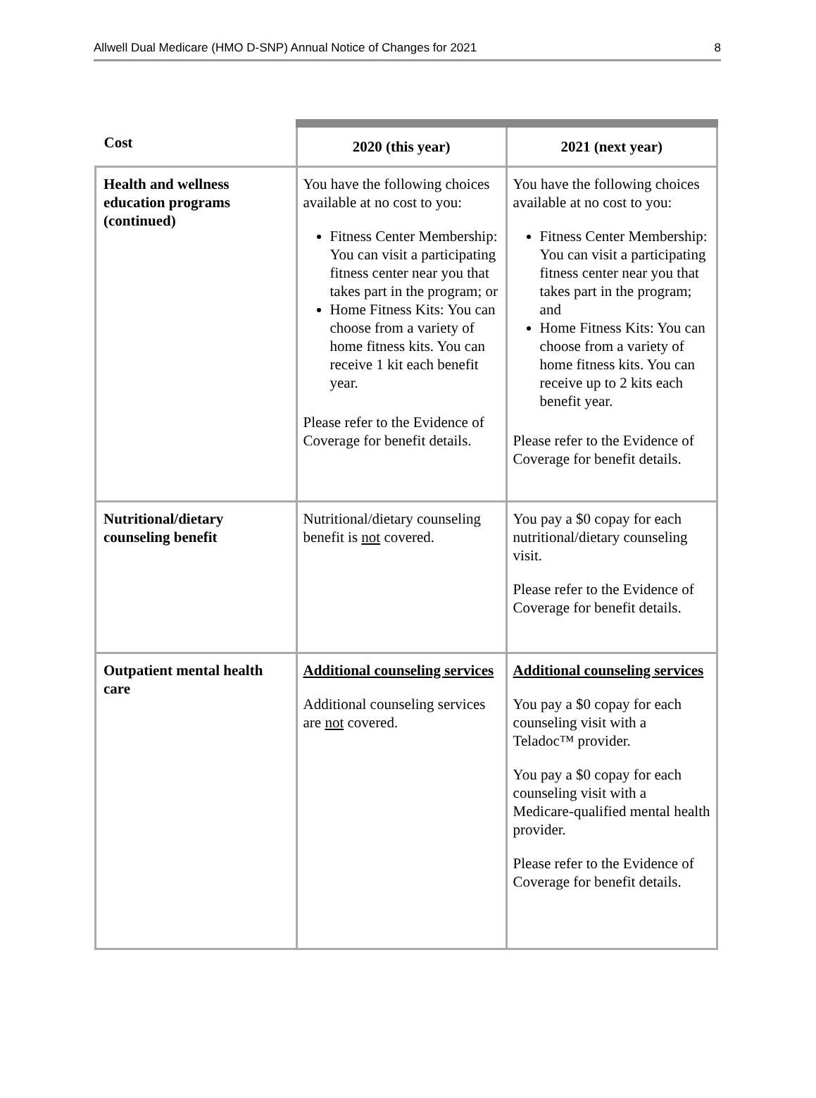Allwell Dual Medicare (HMO D-SNP) Annual Notice of Changes for 2021 8
| Cost | 2020 (this year) | 2021 (next year) |
| --- | --- | --- |
| Health and wellness education programs (continued) | You have the following choices available at no cost to you: Fitness Center Membership: You can visit a participating fitness center near you that takes part in the program; or Home Fitness Kits: You can choose from a variety of home fitness kits. You can receive 1 kit each benefit year. Please refer to the Evidence of Coverage for benefit details. | You have the following choices available at no cost to you: Fitness Center Membership: You can visit a participating fitness center near you that takes part in the program; and Home Fitness Kits: You can choose from a variety of home fitness kits. You can receive up to 2 kits each benefit year. Please refer to the Evidence of Coverage for benefit details. |
| Nutritional/dietary counseling benefit | Nutritional/dietary counseling benefit is not covered. | You pay a $0 copay for each nutritional/dietary counseling visit. Please refer to the Evidence of Coverage for benefit details. |
| Outpatient mental health care | Additional counseling services Additional counseling services are not covered. | Additional counseling services You pay a $0 copay for each counseling visit with a Teladoc™ provider. You pay a $0 copay for each counseling visit with a Medicare-qualified mental health provider. Please refer to the Evidence of Coverage for benefit details. |